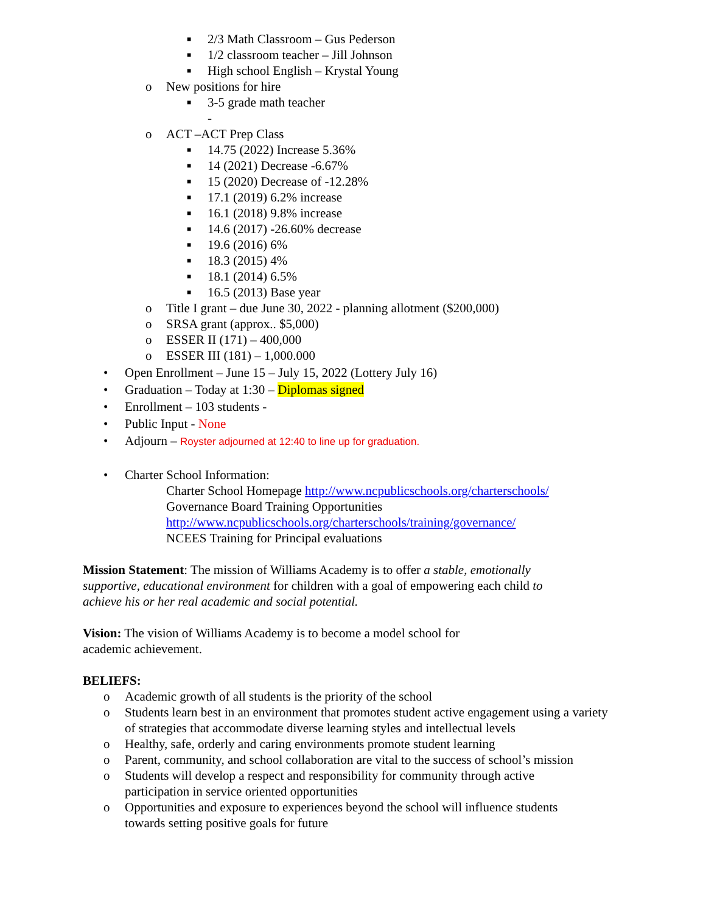■ 2/3 Math Classroom – Gus Pederson
■ 1/2 classroom teacher – Jill Johnson
■ High school English – Krystal Young
o New positions for hire
■ 3-5 grade math teacher
-
o ACT –ACT Prep Class
■ 14.75 (2022) Increase 5.36%
■ 14 (2021) Decrease -6.67%
■ 15 (2020) Decrease of -12.28%
■ 17.1 (2019) 6.2% increase
■ 16.1 (2018) 9.8% increase
■ 14.6 (2017) -26.60% decrease
■ 19.6 (2016) 6%
■ 18.3 (2015) 4%
■ 18.1 (2014) 6.5%
■ 16.5 (2013) Base year
o Title I grant – due June 30, 2022 - planning allotment ($200,000)
o SRSA grant (approx.. $5,000)
o ESSER II (171) – 400,000
o ESSER III (181) – 1,000.000
• Open Enrollment – June 15 – July 15, 2022 (Lottery July 16)
• Graduation – Today at 1:30 – Diplomas signed
• Enrollment – 103 students -
• Public Input - None
• Adjourn – Royster adjourned at 12:40 to line up for graduation.
• Charter School Information:
Charter School Homepage http://www.ncpublicschools.org/charterschools/
Governance Board Training Opportunities
http://www.ncpublicschools.org/charterschools/training/governance/
NCEES Training for Principal evaluations
Mission Statement: The mission of Williams Academy is to offer a stable, emotionally supportive, educational environment for children with a goal of empowering each child to achieve his or her real academic and social potential.
Vision: The vision of Williams Academy is to become a model school for academic achievement.
BELIEFS:
o Academic growth of all students is the priority of the school
o Students learn best in an environment that promotes student active engagement using a variety of strategies that accommodate diverse learning styles and intellectual levels
o Healthy, safe, orderly and caring environments promote student learning
o Parent, community, and school collaboration are vital to the success of school’s mission
o Students will develop a respect and responsibility for community through active participation in service oriented opportunities
o Opportunities and exposure to experiences beyond the school will influence students towards setting positive goals for future